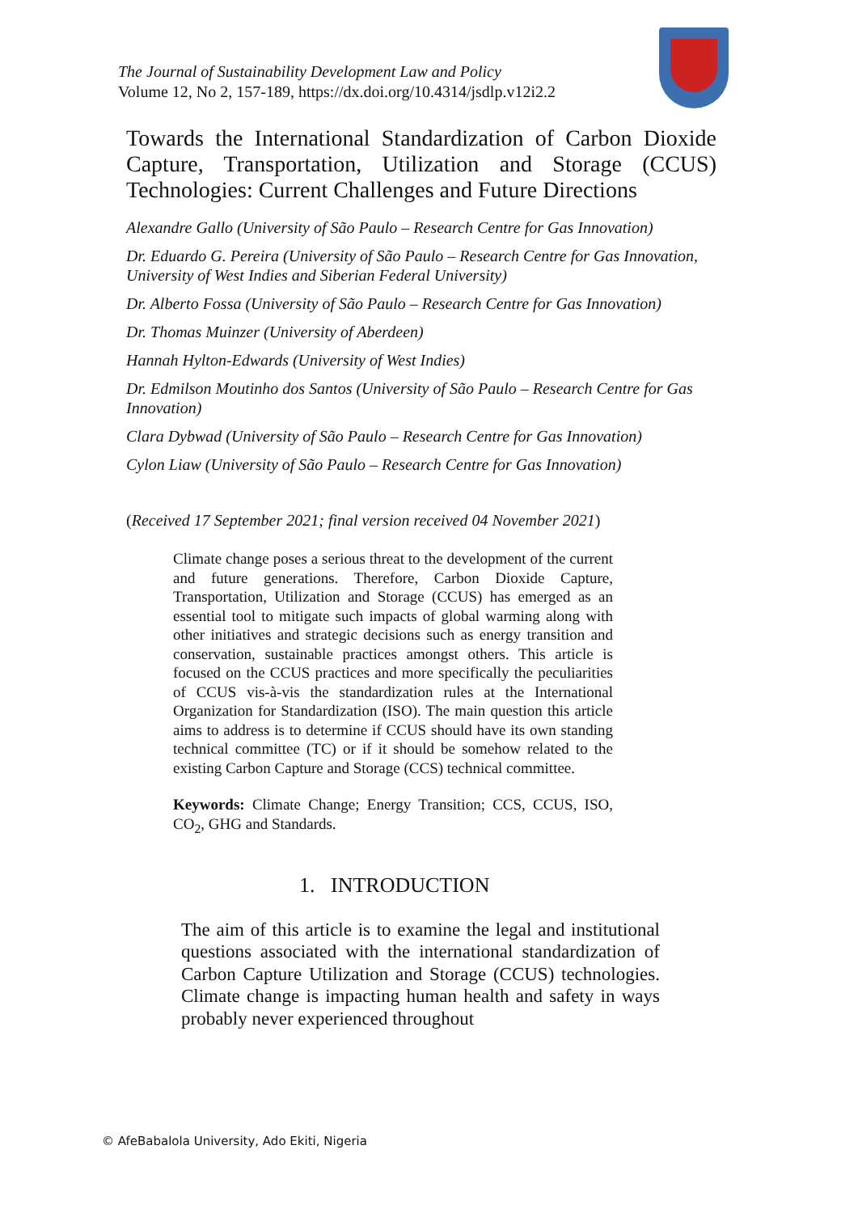The Journal of Sustainability Development Law and Policy
Volume 12, No 2, 157-189, https://dx.doi.org/10.4314/jsdlp.v12i2.2
Towards the International Standardization of Carbon Dioxide Capture, Transportation, Utilization and Storage (CCUS) Technologies: Current Challenges and Future Directions
Alexandre Gallo (University of São Paulo – Research Centre for Gas Innovation)
Dr. Eduardo G. Pereira (University of São Paulo – Research Centre for Gas Innovation, University of West Indies and Siberian Federal University)
Dr. Alberto Fossa (University of São Paulo – Research Centre for Gas Innovation)
Dr. Thomas Muinzer (University of Aberdeen)
Hannah Hylton-Edwards (University of West Indies)
Dr. Edmilson Moutinho dos Santos (University of São Paulo – Research Centre for Gas Innovation)
Clara Dybwad (University of São Paulo – Research Centre for Gas Innovation)
Cylon Liaw (University of São Paulo – Research Centre for Gas Innovation)
(Received 17 September 2021; final version received 04 November 2021)
Climate change poses a serious threat to the development of the current and future generations. Therefore, Carbon Dioxide Capture, Transportation, Utilization and Storage (CCUS) has emerged as an essential tool to mitigate such impacts of global warming along with other initiatives and strategic decisions such as energy transition and conservation, sustainable practices amongst others. This article is focused on the CCUS practices and more specifically the peculiarities of CCUS vis-à-vis the standardization rules at the International Organization for Standardization (ISO). The main question this article aims to address is to determine if CCUS should have its own standing technical committee (TC) or if it should be somehow related to the existing Carbon Capture and Storage (CCS) technical committee.
Keywords: Climate Change; Energy Transition; CCS, CCUS, ISO, CO<sub>2</sub>, GHG and Standards.
1. INTRODUCTION
The aim of this article is to examine the legal and institutional questions associated with the international standardization of Carbon Capture Utilization and Storage (CCUS) technologies. Climate change is impacting human health and safety in ways probably never experienced throughout
© AfeBabalola University, Ado Ekiti, Nigeria